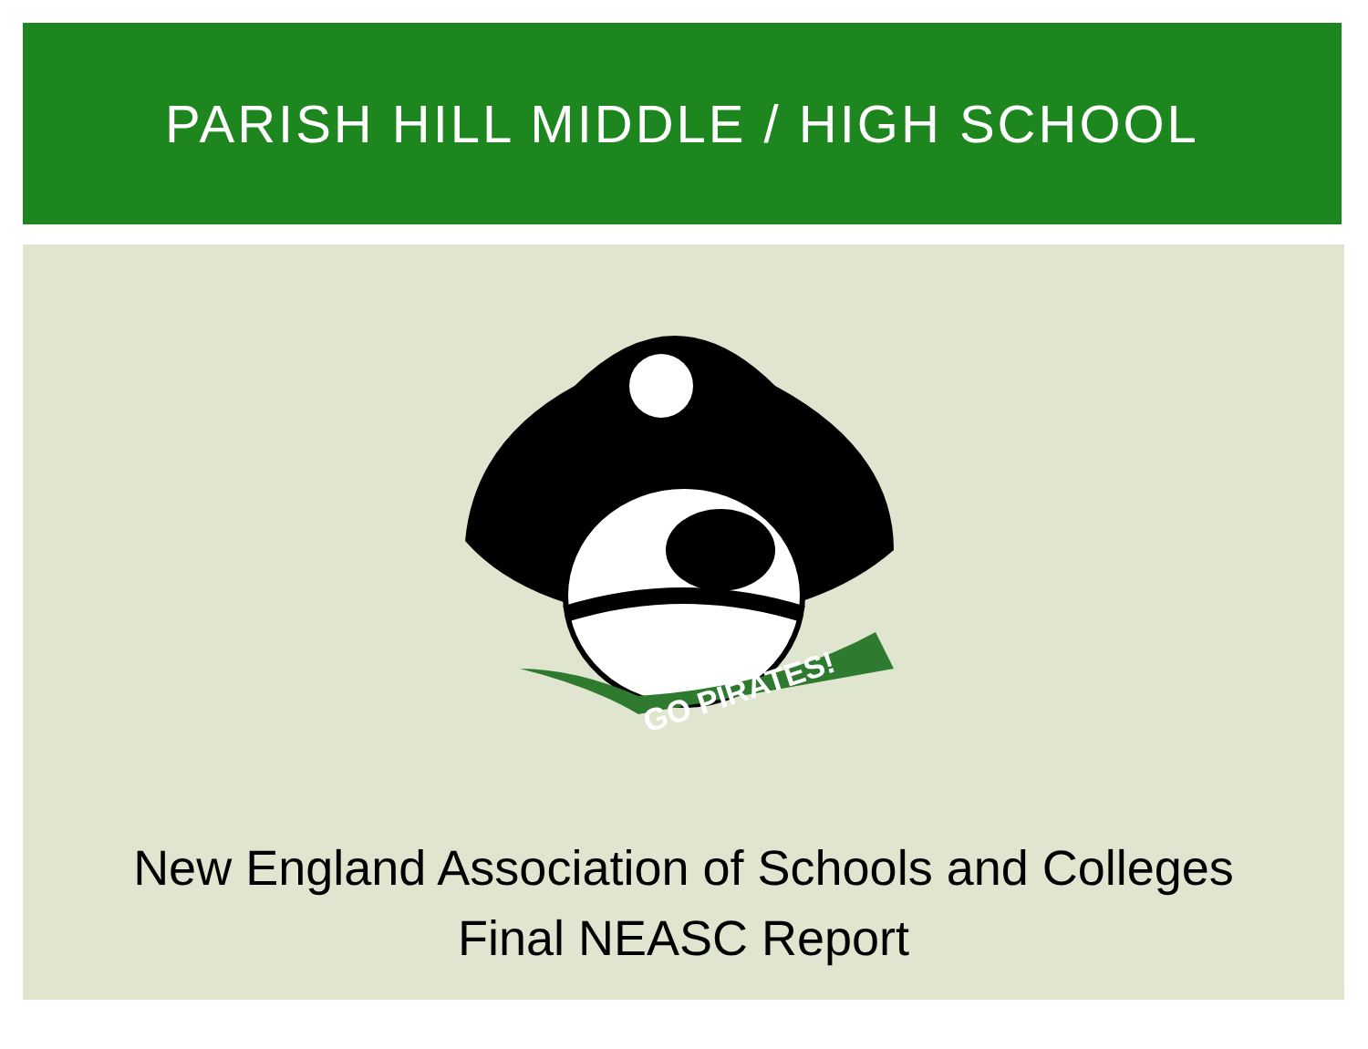PARISH HILL MIDDLE / HIGH SCHOOL
GO PIRATES!
New England Association of Schools and Colleges
Final NEASC Report